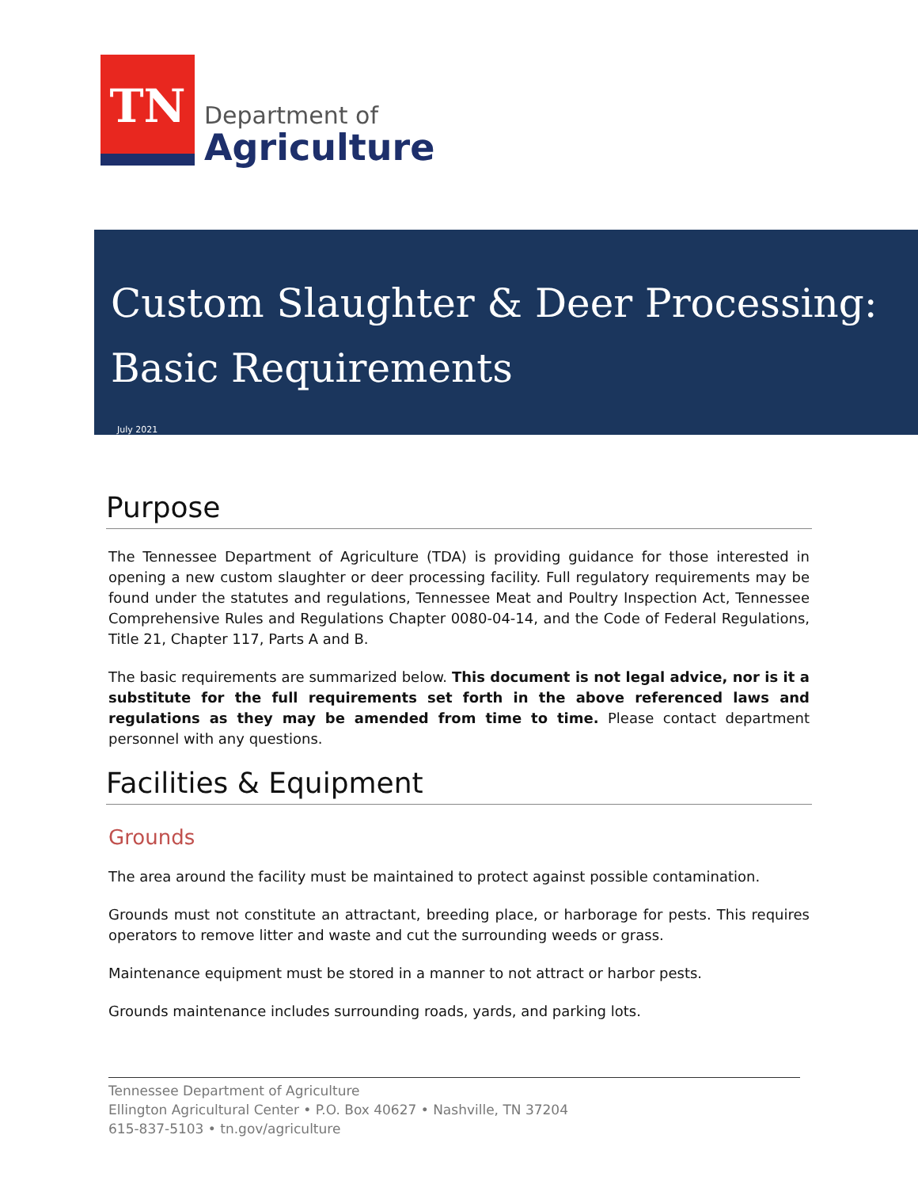TN
Department of
Agriculture
Custom Slaughter & Deer Processing:
Basic Requirements
July 2021
Purpose
The Tennessee Department of Agriculture (TDA) is providing guidance for those interested in opening a new custom slaughter or deer processing facility. Full regulatory requirements may be found under the statutes and regulations, Tennessee Meat and Poultry Inspection Act, Tennessee Comprehensive Rules and Regulations Chapter 0080-04-14, and the Code of Federal Regulations, Title 21, Chapter 117, Parts A and B.
The basic requirements are summarized below. This document is not legal advice, nor is it a substitute for the full requirements set forth in the above referenced laws and regulations as they may be amended from time to time. Please contact department personnel with any questions.
Facilities & Equipment
Grounds
The area around the facility must be maintained to protect against possible contamination.
Grounds must not constitute an attractant, breeding place, or harborage for pests. This requires operators to remove litter and waste and cut the surrounding weeds or grass.
Maintenance equipment must be stored in a manner to not attract or harbor pests.
Grounds maintenance includes surrounding roads, yards, and parking lots.
Tennessee Department of Agriculture
Ellington Agricultural Center • P.O. Box 40627 • Nashville, TN 37204
615-837-5103 • tn.gov/agriculture